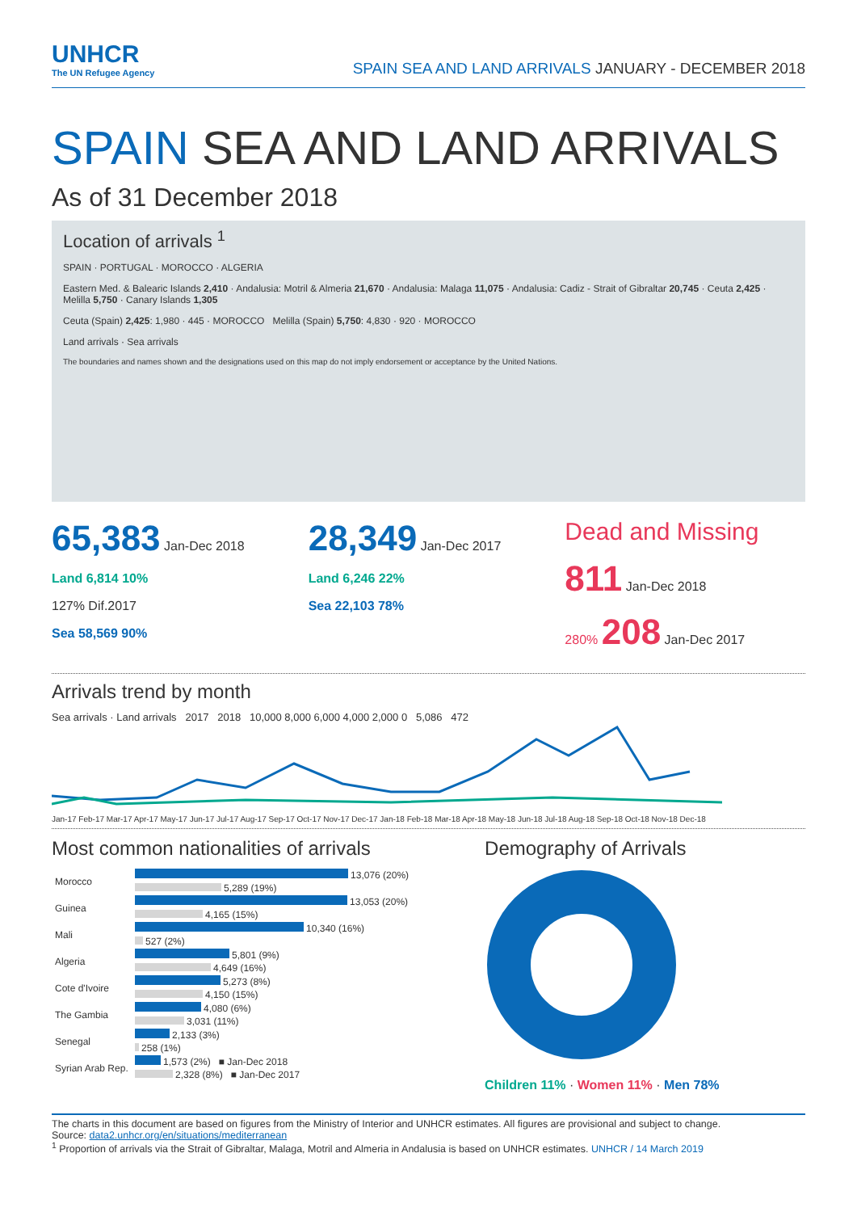UNHCR
The UN Refugee Agency
SPAIN SEA AND LAND ARRIVALS JANUARY - DECEMBER 2018
SPAIN SEA AND LAND ARRIVALS
As of 31 December 2018
Location of arrivals <sup>1</sup>
SPAIN · PORTUGAL · MOROCCO · ALGERIA
Eastern Med. & Balearic Islands 2,410 · Andalusia: Motril & Almeria 21,670 · Andalusia: Malaga 11,075 · Andalusia: Cadiz - Strait of Gibraltar 20,745 · Ceuta 2,425 · Melilla 5,750 · Canary Islands 1,305
Ceuta (Spain) 2,425: 1,980 · 445 · MOROCCO Melilla (Spain) 5,750: 4,830 · 920 · MOROCCO
Land arrivals · Sea arrivals
The boundaries and names shown and the designations used on this map do not imply endorsement or acceptance by the United Nations.
65,383 Jan-Dec 2018
Land 6,814 10%
127% Dif.2017
Sea 58,569 90%
28,349 Jan-Dec 2017
Land 6,246 22%
Sea 22,103 78%
Dead and Missing
811 Jan-Dec 2018
280% 208 Jan-Dec 2017
Arrivals trend by month
Sea arrivals · Land arrivals 2017 2018 10,000 8,000 6,000 4,000 2,000 0 5,086 472
Jan-17 Feb-17 Mar-17 Apr-17 May-17 Jun-17 Jul-17 Aug-17 Sep-17 Oct-17 Nov-17 Dec-17 Jan-18 Feb-18 Mar-18 Apr-18 May-18 Jun-18 Jul-18 Aug-18 Sep-18 Oct-18 Nov-18 Dec-18
Most common nationalities of arrivals
| Morocco | 13,076 (20%) |
| | 5,289 (19%) |
| Guinea | 13,053 (20%) |
| | 4,165 (15%) |
| Mali | 10,340 (16%) |
| | 527 (2%) |
| Algeria | 5,801 (9%) |
| | 4,649 (16%) |
| Cote d'Ivoire | 5,273 (8%) |
| | 4,150 (15%) |
| The Gambia | 4,080 (6%) |
| | 3,031 (11%) |
| Senegal | 2,133 (3%) |
| | 258 (1%) |
| Syrian Arab Rep. | 1,573 (2%) ■ Jan-Dec 2018 |
| | 2,328 (8%) ■ Jan-Dec 2017 |
Demography of Arrivals
Children 11% · Women 11% · Men 78%
The charts in this document are based on figures from the Ministry of Interior and UNHCR estimates. All figures are provisional and subject to change.
Source: data2.unhcr.org/en/situations/mediterranean
<sup>1</sup> Proportion of arrivals via the Strait of Gibraltar, Malaga, Motril and Almeria in Andalusia is based on UNHCR estimates. UNHCR / 14 March 2019